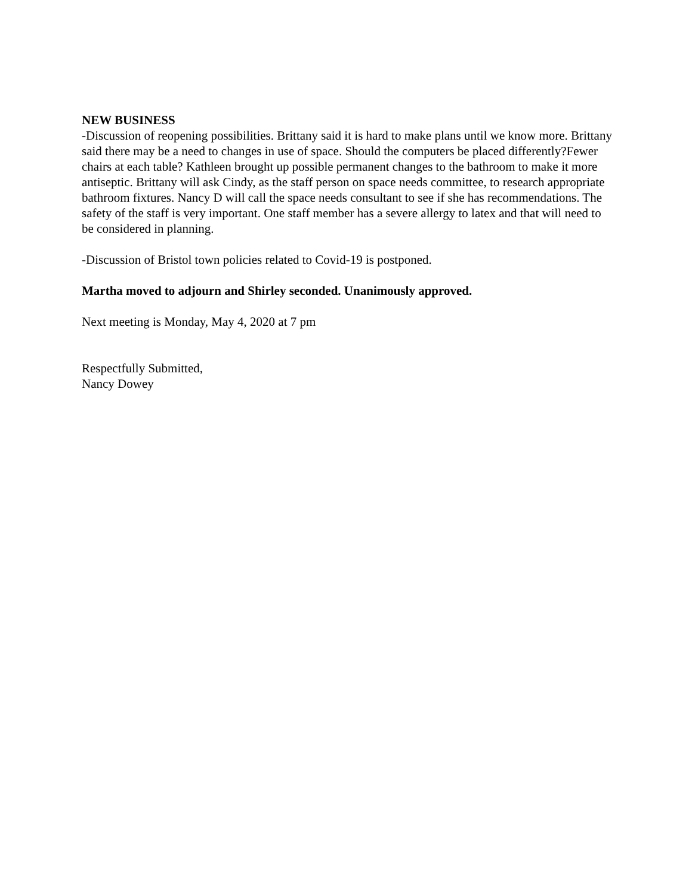NEW BUSINESS
-Discussion of reopening possibilities. Brittany said it is hard to make plans until we know more. Brittany said there may be a need to changes in use of space. Should the computers be placed differently?Fewer chairs at each table? Kathleen brought up possible permanent changes to the bathroom to make it more antiseptic. Brittany will ask Cindy, as the staff person on space needs committee, to research appropriate bathroom fixtures. Nancy D will call the space needs consultant to see if she has recommendations. The safety of the staff is very important. One staff member has a severe allergy to latex and that will need to be considered in planning.
-Discussion of Bristol town policies related to Covid-19 is postponed.
Martha moved to adjourn and Shirley seconded. Unanimously approved.
Next meeting is Monday, May 4, 2020 at 7 pm
Respectfully Submitted,
Nancy Dowey